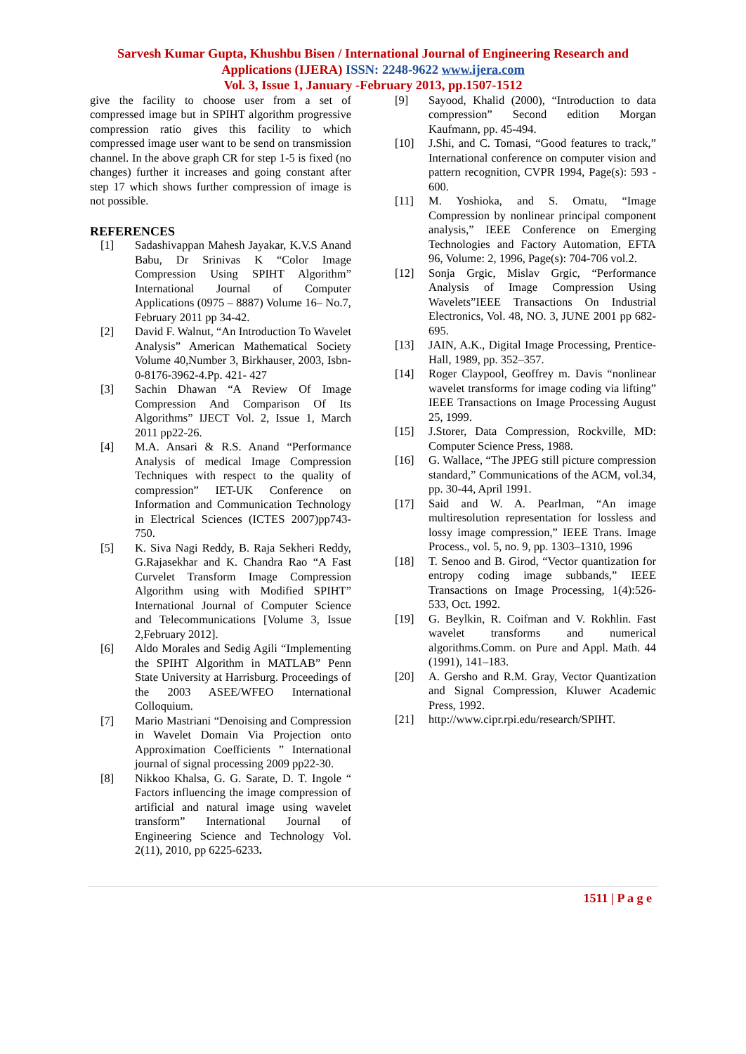Sarvesh Kumar Gupta, Khushbu Bisen / International Journal of Engineering Research and
Applications (IJERA) ISSN: 2248-9622 www.ijera.com
Vol. 3, Issue 1, January -February 2013, pp.1507-1512
give the facility to choose user from a set of compressed image but in SPIHT algorithm progressive compression ratio gives this facility to which compressed image user want to be send on transmission channel. In the above graph CR for step 1-5 is fixed (no changes) further it increases and going constant after step 17 which shows further compression of image is not possible.
REFERENCES
[1] Sadashivappan Mahesh Jayakar, K.V.S Anand Babu, Dr Srinivas K “Color Image Compression Using SPIHT Algorithm” International Journal of Computer Applications (0975 – 8887) Volume 16– No.7, February 2011 pp 34-42.
[2] David F. Walnut, “An Introduction To Wavelet Analysis” American Mathematical Society Volume 40,Number 3, Birkhauser, 2003, Isbn-0-8176-3962-4.Pp. 421- 427
[3] Sachin Dhawan “A Review Of Image Compression And Comparison Of Its Algorithms” IJECT Vol. 2, Issue 1, March 2011 pp22-26.
[4] M.A. Ansari & R.S. Anand “Performance Analysis of medical Image Compression Techniques with respect to the quality of compression” IET-UK Conference on Information and Communication Technology in Electrical Sciences (ICTES 2007)pp743-750.
[5] K. Siva Nagi Reddy, B. Raja Sekheri Reddy, G.Rajasekhar and K. Chandra Rao “A Fast Curvelet Transform Image Compression Algorithm using with Modified SPIHT” International Journal of Computer Science and Telecommunications [Volume 3, Issue 2,February 2012].
[6] Aldo Morales and Sedig Agili “Implementing the SPIHT Algorithm in MATLAB” Penn State University at Harrisburg. Proceedings of the 2003 ASEE/WFEO International Colloquium.
[7] Mario Mastriani “Denoising and Compression in Wavelet Domain Via Projection onto Approximation Coefficients ” International journal of signal processing 2009 pp22-30.
[8] Nikkoo Khalsa, G. G. Sarate, D. T. Ingole “ Factors influencing the image compression of artificial and natural image using wavelet transform” International Journal of Engineering Science and Technology Vol. 2(11), 2010, pp 6225-6233.
[9] Sayood, Khalid (2000), “Introduction to data compression” Second edition Morgan Kaufmann, pp. 45-494.
[10] J.Shi, and C. Tomasi, “Good features to track,” International conference on computer vision and pattern recognition, CVPR 1994, Page(s): 593 - 600.
[11] M. Yoshioka, and S. Omatu, “Image Compression by nonlinear principal component analysis,” IEEE Conference on Emerging Technologies and Factory Automation, EFTA 96, Volume: 2, 1996, Page(s): 704-706 vol.2.
[12] Sonja Grgic, Mislav Grgic, “Performance Analysis of Image Compression Using Wavelets”IEEE Transactions On Industrial Electronics, Vol. 48, NO. 3, JUNE 2001 pp 682-695.
[13] JAIN, A.K., Digital Image Processing, Prentice-Hall, 1989, pp. 352–357.
[14] Roger Claypool, Geoffrey m. Davis “nonlinear wavelet transforms for image coding via lifting” IEEE Transactions on Image Processing August 25, 1999.
[15] J.Storer, Data Compression, Rockville, MD: Computer Science Press, 1988.
[16] G. Wallace, “The JPEG still picture compression standard,” Communications of the ACM, vol.34, pp. 30-44, April 1991.
[17] Said and W. A. Pearlman, “An image multiresolution representation for lossless and lossy image compression,” IEEE Trans. Image Process., vol. 5, no. 9, pp. 1303–1310, 1996
[18] T. Senoo and B. Girod, “Vector quantization for entropy coding image subbands,” IEEE Transactions on Image Processing, 1(4):526-533, Oct. 1992.
[19] G. Beylkin, R. Coifman and V. Rokhlin. Fast wavelet transforms and numerical algorithms.Comm. on Pure and Appl. Math. 44 (1991), 141–183.
[20] A. Gersho and R.M. Gray, Vector Quantization and Signal Compression, Kluwer Academic Press, 1992.
[21] http://www.cipr.rpi.edu/research/SPIHT.
1511 | P a g e